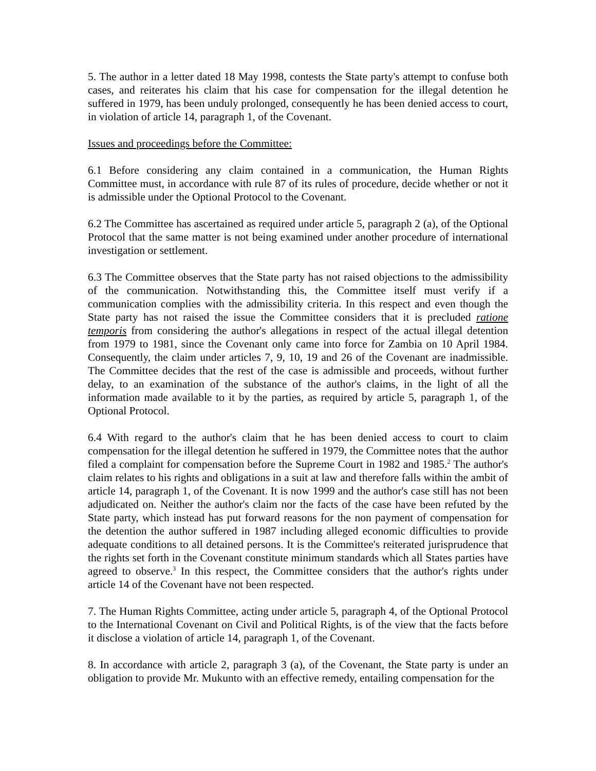5. The author in a letter dated 18 May 1998, contests the State party's attempt to confuse both cases, and reiterates his claim that his case for compensation for the illegal detention he suffered in 1979, has been unduly prolonged, consequently he has been denied access to court, in violation of article 14, paragraph 1, of the Covenant.
Issues and proceedings before the Committee:
6.1 Before considering any claim contained in a communication, the Human Rights Committee must, in accordance with rule 87 of its rules of procedure, decide whether or not it is admissible under the Optional Protocol to the Covenant.
6.2 The Committee has ascertained as required under article 5, paragraph 2 (a), of the Optional Protocol that the same matter is not being examined under another procedure of international investigation or settlement.
6.3 The Committee observes that the State party has not raised objections to the admissibility of the communication. Notwithstanding this, the Committee itself must verify if a communication complies with the admissibility criteria. In this respect and even though the State party has not raised the issue the Committee considers that it is precluded ratione temporis from considering the author's allegations in respect of the actual illegal detention from 1979 to 1981, since the Covenant only came into force for Zambia on 10 April 1984. Consequently, the claim under articles 7, 9, 10, 19 and 26 of the Covenant are inadmissible. The Committee decides that the rest of the case is admissible and proceeds, without further delay, to an examination of the substance of the author's claims, in the light of all the information made available to it by the parties, as required by article 5, paragraph 1, of the Optional Protocol.
6.4 With regard to the author's claim that he has been denied access to court to claim compensation for the illegal detention he suffered in 1979, the Committee notes that the author filed a complaint for compensation before the Supreme Court in 1982 and 1985.<sup>2</sup> The author's claim relates to his rights and obligations in a suit at law and therefore falls within the ambit of article 14, paragraph 1, of the Covenant. It is now 1999 and the author's case still has not been adjudicated on. Neither the author's claim nor the facts of the case have been refuted by the State party, which instead has put forward reasons for the non payment of compensation for the detention the author suffered in 1987 including alleged economic difficulties to provide adequate conditions to all detained persons. It is the Committee's reiterated jurisprudence that the rights set forth in the Covenant constitute minimum standards which all States parties have agreed to observe.<sup>3</sup> In this respect, the Committee considers that the author's rights under article 14 of the Covenant have not been respected.
7. The Human Rights Committee, acting under article 5, paragraph 4, of the Optional Protocol to the International Covenant on Civil and Political Rights, is of the view that the facts before it disclose a violation of article 14, paragraph 1, of the Covenant.
8. In accordance with article 2, paragraph 3 (a), of the Covenant, the State party is under an obligation to provide Mr. Mukunto with an effective remedy, entailing compensation for the